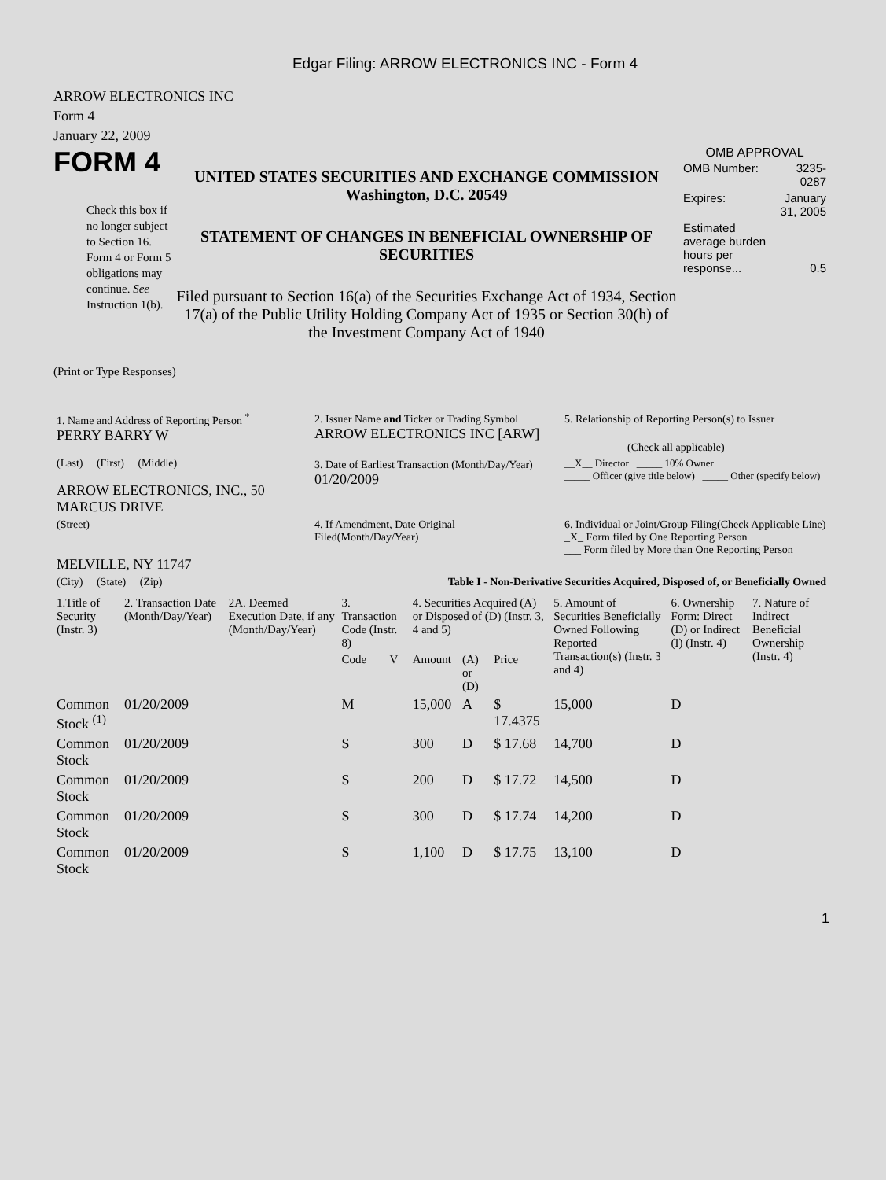Edgar Filing: ARROW ELECTRONICS INC - Form 4
ARROW ELECTRONICS INC
Form 4
January 22, 2009
FORM 4
Check this box if no longer subject to Section 16. Form 4 or Form 5 obligations may continue. See Instruction 1(b).
UNITED STATES SECURITIES AND EXCHANGE COMMISSION
Washington, D.C. 20549
STATEMENT OF CHANGES IN BENEFICIAL OWNERSHIP OF SECURITIES
Filed pursuant to Section 16(a) of the Securities Exchange Act of 1934, Section 17(a) of the Public Utility Holding Company Act of 1935 or Section 30(h) of the Investment Company Act of 1940
OMB APPROVAL
| OMB Number: | 3235-0287 |
| Expires: | January 31, 2005 |
| Estimated average burden hours per response... | 0.5 |
(Print or Type Responses)
| 1. Name and Address of Reporting Person <sup>*</sup> PERRY BARRY W | 2. Issuer Name and Ticker or Trading Symbol ARROW ELECTRONICS INC [ARW] | 5. Relationship of Reporting Person(s) to Issuer (Check all applicable) |
| (Last) (First) (Middle) ARROW ELECTRONICS, INC., 50 MARCUS DRIVE | 3. Date of Earliest Transaction (Month/Day/Year) 01/20/2009 | __X__ Director _____ 10% Owner _____ Officer (give title below) _____ Other (specify below) |
| (Street) MELVILLE, NY 11747 | 4. If Amendment, Date Original Filed(Month/Day/Year) | 6. Individual or Joint/Group Filing(Check Applicable Line) _X_ Form filed by One Reporting Person ___ Form filed by More than One Reporting Person |
| (City) (State) (Zip) | Table I - Non-Derivative Securities Acquired, Disposed of, or Beneficially Owned | |
| 1.Title of Security (Instr. 3) | 2. Transaction Date (Month/Day/Year) | 2A. Deemed Execution Date, if any (Month/Day/Year) | 3. Transaction Code (Instr. 8) | | 4. Securities Acquired (A) or Disposed of (D) (Instr. 3, 4 and 5) | | | 5. Amount of Securities Beneficially Owned Following Reported Transaction(s) (Instr. 3 and 4) | 6. Ownership Form: Direct (D) or Indirect (I) (Instr. 4) | 7. Nature of Indirect Beneficial Ownership (Instr. 4) |
| --- | --- | --- | --- | --- | --- | --- | --- | --- | --- | --- |
| | | | Code | V | Amount | (A) or (D) | Price | | | |
| Common Stock <sup>(1)</sup> | 01/20/2009 | | M | | 15,000 | A | $ 17.4375 | 15,000 | D | |
| Common Stock | 01/20/2009 | | S | | 300 | D | $ 17.68 | 14,700 | D | |
| Common Stock | 01/20/2009 | | S | | 200 | D | $ 17.72 | 14,500 | D | |
| Common Stock | 01/20/2009 | | S | | 300 | D | $ 17.74 | 14,200 | D | |
| Common Stock | 01/20/2009 | | S | | 1,100 | D | $ 17.75 | 13,100 | D | |
1